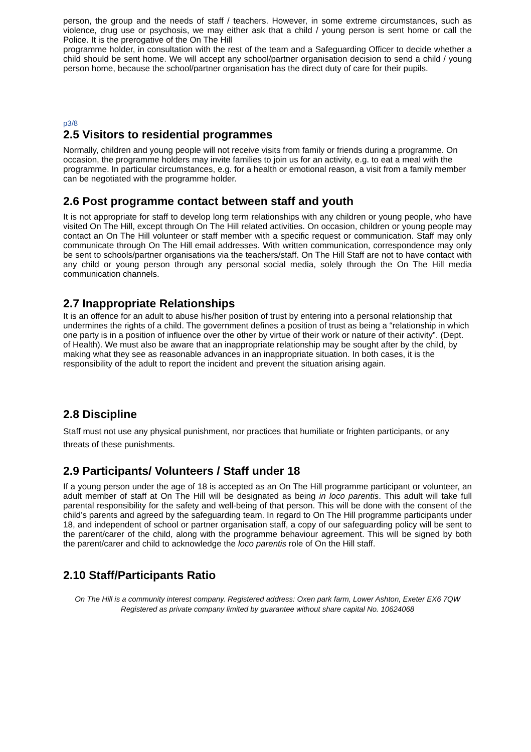person, the group and the needs of staff / teachers. However, in some extreme circumstances, such as violence, drug use or psychosis, we may either ask that a child / young person is sent home or call the Police. It is the prerogative of the On The Hill
programme holder, in consultation with the rest of the team and a Safeguarding Officer to decide whether a child should be sent home. We will accept any school/partner organisation decision to send a child / young person home, because the school/partner organisation has the direct duty of care for their pupils.
p3/8
2.5 Visitors to residential programmes
Normally, children and young people will not receive visits from family or friends during a programme. On occasion, the programme holders may invite families to join us for an activity, e.g. to eat a meal with the programme. In particular circumstances, e.g. for a health or emotional reason, a visit from a family member can be negotiated with the programme holder.
2.6 Post programme contact between staff and youth
It is not appropriate for staff to develop long term relationships with any children or young people, who have visited On The Hill, except through On The Hill related activities. On occasion, children or young people may contact an On The Hill volunteer or staff member with a specific request or communication. Staff may only communicate through On The Hill email addresses. With written communication, correspondence may only be sent to schools/partner organisations via the teachers/staff. On The Hill Staff are not to have contact with any child or young person through any personal social media, solely through the On The Hill media communication channels.
2.7 Inappropriate Relationships
It is an offence for an adult to abuse his/her position of trust by entering into a personal relationship that undermines the rights of a child. The government defines a position of trust as being a “relationship in which one party is in a position of influence over the other by virtue of their work or nature of their activity”. (Dept. of Health). We must also be aware that an inappropriate relationship may be sought after by the child, by making what they see as reasonable advances in an inappropriate situation. In both cases, it is the responsibility of the adult to report the incident and prevent the situation arising again.
2.8 Discipline
Staff must not use any physical punishment, nor practices that humiliate or frighten participants, or any threats of these punishments.
2.9 Participants/ Volunteers / Staff under 18
If a young person under the age of 18 is accepted as an On The Hill programme participant or volunteer, an adult member of staff at On The Hill will be designated as being in loco parentis. This adult will take full parental responsibility for the safety and well-being of that person. This will be done with the consent of the child’s parents and agreed by the safeguarding team. In regard to On The Hill programme participants under 18, and independent of school or partner organisation staff, a copy of our safeguarding policy will be sent to the parent/carer of the child, along with the programme behaviour agreement. This will be signed by both the parent/carer and child to acknowledge the loco parentis role of On the Hill staff.
2.10 Staff/Participants Ratio
On The Hill is a community interest company. Registered address: Oxen park farm, Lower Ashton, Exeter EX6 7QW Registered as private company limited by guarantee without share capital No. 10624068